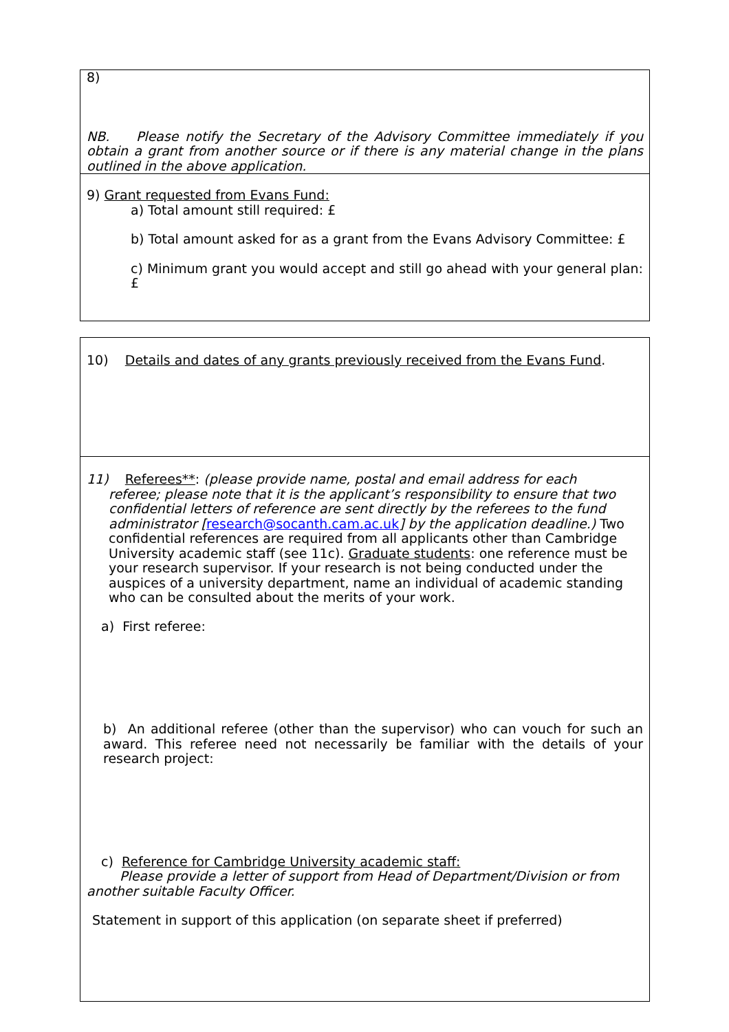8)
NB. Please notify the Secretary of the Advisory Committee immediately if you obtain a grant from another source or if there is any material change in the plans outlined in the above application.
9) Grant requested from Evans Fund:
a) Total amount still required: £
b) Total amount asked for as a grant from the Evans Advisory Committee: £
c) Minimum grant you would accept and still go ahead with your general plan: £
10) Details and dates of any grants previously received from the Evans Fund.
11) Referees**: (please provide name, postal and email address for each
referee; please note that it is the applicant’s responsibility to ensure that two confidential letters of reference are sent directly by the referees to the fund administrator [research@socanth.cam.ac.uk] by the application deadline.) Two confidential references are required from all applicants other than Cambridge University academic staff (see 11c). Graduate students: one reference must be your research supervisor. If your research is not being conducted under the auspices of a university department, name an individual of academic standing who can be consulted about the merits of your work.
a) First referee:
b) An additional referee (other than the supervisor) who can vouch for such an award. This referee need not necessarily be familiar with the details of your research project:
c) Reference for Cambridge University academic staff:
Please provide a letter of support from Head of Department/Division or from another suitable Faculty Officer.
Statement in support of this application (on separate sheet if preferred)